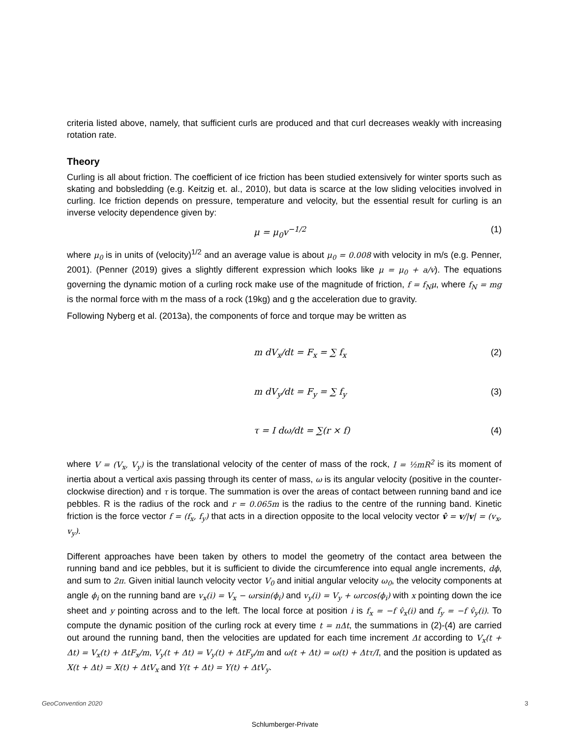criteria listed above, namely, that sufficient curls are produced and that curl decreases weakly with increasing rotation rate.
Theory
Curling is all about friction. The coefficient of ice friction has been studied extensively for winter sports such as skating and bobsledding (e.g. Keitzig et. al., 2010), but data is scarce at the low sliding velocities involved in curling. Ice friction depends on pressure, temperature and velocity, but the essential result for curling is an inverse velocity dependence given by:
μ = μ<sub>0</sub>v<sup>−1/2</sup> (1)
where μ<sub>0</sub> is in units of (velocity)<sup>1/2</sup> and an average value is about μ<sub>0</sub> = 0.008 with velocity in m/s (e.g. Penner, 2001). (Penner (2019) gives a slightly different expression which looks like μ = μ<sub>0</sub> + a/v). The equations governing the dynamic motion of a curling rock make use of the magnitude of friction, f = f<sub>N</sub>μ, where f<sub>N</sub> = mg is the normal force with m the mass of a rock (19kg) and g the acceleration due to gravity.
Following Nyberg et al. (2013a), the components of force and torque may be written as
m dV<sub>x</sub>/dt = F<sub>x</sub> = ∑ f<sub>x</sub> (2)
m dV<sub>y</sub>/dt = F<sub>y</sub> = ∑ f<sub>y</sub> (3)
τ = I dω/dt = ∑(r × f) (4)
where V = (V<sub>x</sub>, V<sub>y</sub>) is the translational velocity of the center of mass of the rock, I = ½mR<sup>2</sup> is its moment of inertia about a vertical axis passing through its center of mass, ω is its angular velocity (positive in the counter-clockwise direction) and τ is torque. The summation is over the areas of contact between running band and ice pebbles. R is the radius of the rock and r = 0.065m is the radius to the centre of the running band. Kinetic friction is the force vector f = (f<sub>x</sub>, f<sub>y</sub>) that acts in a direction opposite to the local velocity vector v̂ = v/|v| = (v<sub>x</sub>, v<sub>y</sub>).
Different approaches have been taken by others to model the geometry of the contact area between the running band and ice pebbles, but it is sufficient to divide the circumference into equal angle increments, dϕ, and sum to 2π. Given initial launch velocity vector V<sub>0</sub> and initial angular velocity ω<sub>0</sub>, the velocity components at angle ϕ<sub>i</sub> on the running band are v<sub>x</sub>(i) = V<sub>x</sub> − ωrsin(ϕ<sub>i</sub>) and v<sub>y</sub>(i) = V<sub>y</sub> + ωrcos(ϕ<sub>i</sub>) with x pointing down the ice sheet and y pointing across and to the left. The local force at position i is f<sub>x</sub> = −f v̂<sub>x</sub>(i) and f<sub>y</sub> = −f v̂<sub>y</sub>(i). To compute the dynamic position of the curling rock at every time t = nΔt, the summations in (2)-(4) are carried out around the running band, then the velocities are updated for each time increment Δt according to V<sub>x</sub>(t + Δt) = V<sub>x</sub>(t) + ΔtF<sub>x</sub>/m, V<sub>y</sub>(t + Δt) = V<sub>y</sub>(t) + ΔtF<sub>y</sub>/m and ω(t + Δt) = ω(t) + Δtτ/I, and the position is updated as X(t + Δt) = X(t) + ΔtV<sub>x</sub> and Y(t + Δt) = Y(t) + ΔtV<sub>y</sub>.
GeoConvention 2020 3
Schlumberger-Private